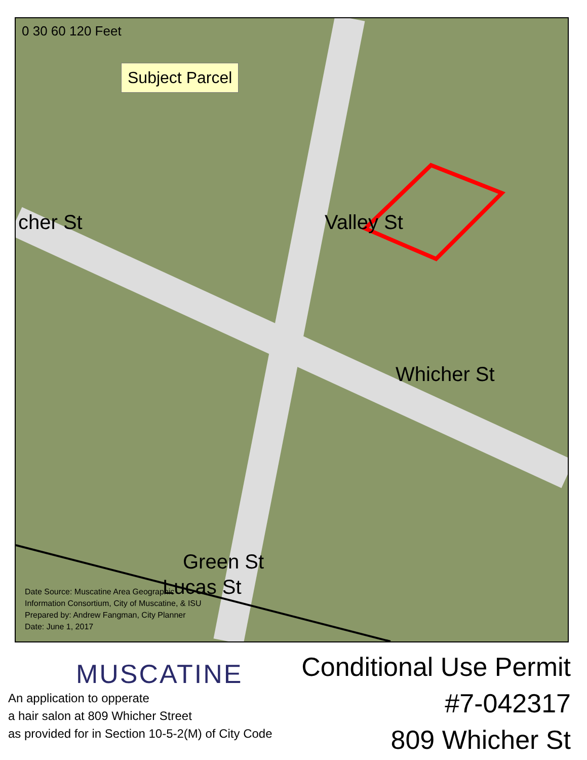0 30 60 120 Feet
Subject Parcel
cher St Valley St
Whicher St
Green St
Lucas St
Date Source: Muscatine Area Geographic
Information Consortium, City of Muscatine, & ISU
Prepared by: Andrew Fangman, City Planner
Date: June 1, 2017
MUSCATINE
An application to opperate
a hair salon at 809 Whicher Street
as provided for in Section 10-5-2(M) of City Code
Conditional Use Permit
#7-042317
809 Whicher St